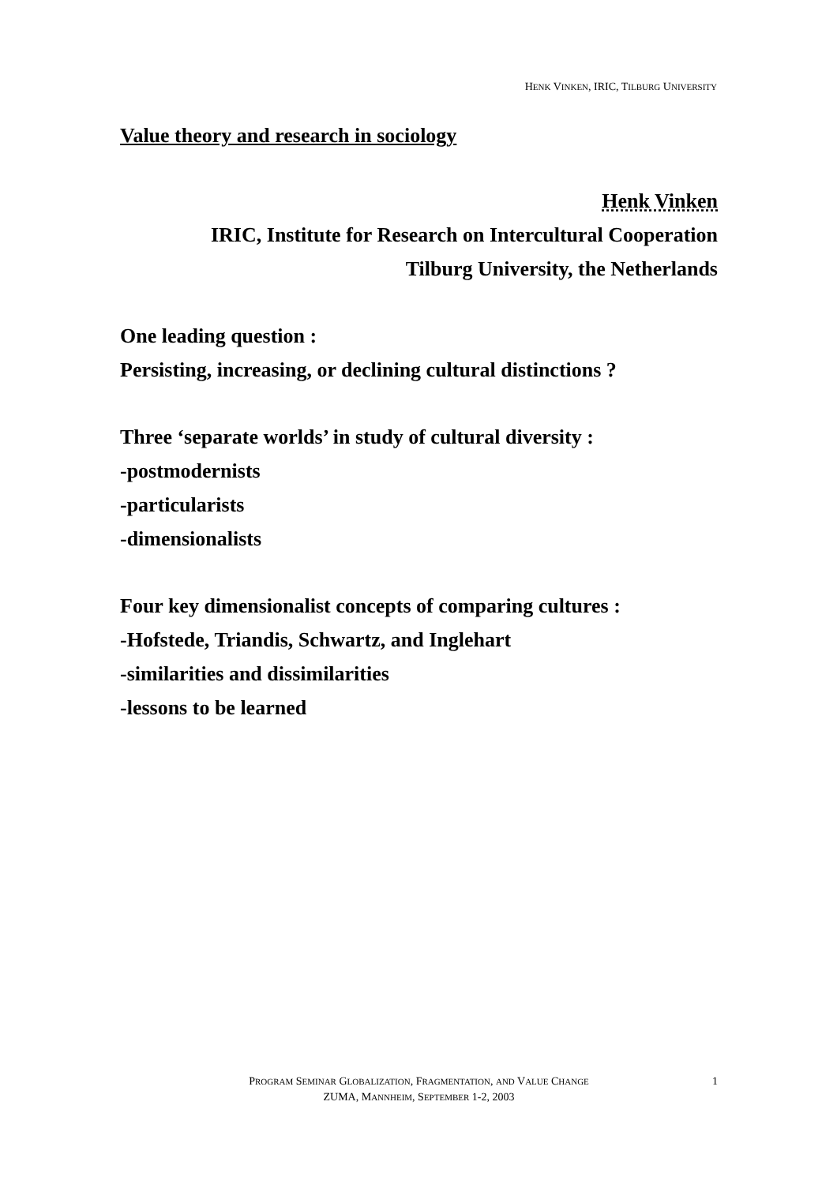HENK VINKEN, IRIC, TILBURG UNIVERSITY
Value theory and research in sociology
Henk Vinken
IRIC, Institute for Research on Intercultural Cooperation
Tilburg University, the Netherlands
One leading question :
Persisting, increasing, or declining cultural distinctions ?
Three ‘separate worlds’ in study of cultural diversity :
-postmodernists
-particularists
-dimensionalists
Four key dimensionalist concepts of comparing cultures :
-Hofstede, Triandis, Schwartz, and Inglehart
-similarities and dissimilarities
-lessons to be learned
PROGRAM SEMINAR GLOBALIZATION, FRAGMENTATION, AND VALUE CHANGE
ZUMA, MANNHEIM, SEPTEMBER 1-2, 2003
1